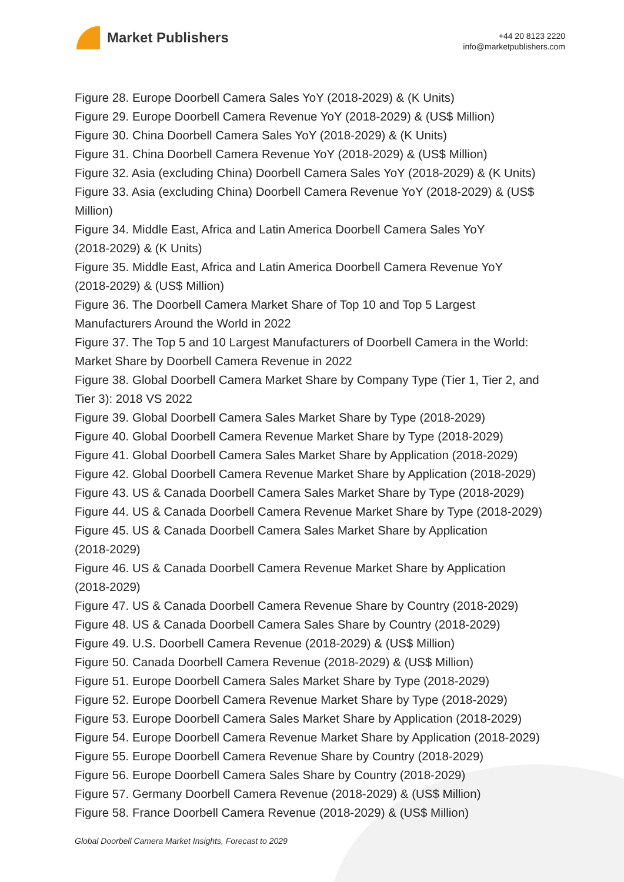Market Publishers
+44 20 8123 2220
info@marketpublishers.com
Figure 28. Europe Doorbell Camera Sales YoY (2018-2029) & (K Units)
Figure 29. Europe Doorbell Camera Revenue YoY (2018-2029) & (US$ Million)
Figure 30. China Doorbell Camera Sales YoY (2018-2029) & (K Units)
Figure 31. China Doorbell Camera Revenue YoY (2018-2029) & (US$ Million)
Figure 32. Asia (excluding China) Doorbell Camera Sales YoY (2018-2029) & (K Units)
Figure 33. Asia (excluding China) Doorbell Camera Revenue YoY (2018-2029) & (US$ Million)
Figure 34. Middle East, Africa and Latin America Doorbell Camera Sales YoY
(2018-2029) & (K Units)
Figure 35. Middle East, Africa and Latin America Doorbell Camera Revenue YoY
(2018-2029) & (US$ Million)
Figure 36. The Doorbell Camera Market Share of Top 10 and Top 5 Largest
Manufacturers Around the World in 2022
Figure 37. The Top 5 and 10 Largest Manufacturers of Doorbell Camera in the World:
Market Share by Doorbell Camera Revenue in 2022
Figure 38. Global Doorbell Camera Market Share by Company Type (Tier 1, Tier 2, and
Tier 3): 2018 VS 2022
Figure 39. Global Doorbell Camera Sales Market Share by Type (2018-2029)
Figure 40. Global Doorbell Camera Revenue Market Share by Type (2018-2029)
Figure 41. Global Doorbell Camera Sales Market Share by Application (2018-2029)
Figure 42. Global Doorbell Camera Revenue Market Share by Application (2018-2029)
Figure 43. US & Canada Doorbell Camera Sales Market Share by Type (2018-2029)
Figure 44. US & Canada Doorbell Camera Revenue Market Share by Type (2018-2029)
Figure 45. US & Canada Doorbell Camera Sales Market Share by Application
(2018-2029)
Figure 46. US & Canada Doorbell Camera Revenue Market Share by Application
(2018-2029)
Figure 47. US & Canada Doorbell Camera Revenue Share by Country (2018-2029)
Figure 48. US & Canada Doorbell Camera Sales Share by Country (2018-2029)
Figure 49. U.S. Doorbell Camera Revenue (2018-2029) & (US$ Million)
Figure 50. Canada Doorbell Camera Revenue (2018-2029) & (US$ Million)
Figure 51. Europe Doorbell Camera Sales Market Share by Type (2018-2029)
Figure 52. Europe Doorbell Camera Revenue Market Share by Type (2018-2029)
Figure 53. Europe Doorbell Camera Sales Market Share by Application (2018-2029)
Figure 54. Europe Doorbell Camera Revenue Market Share by Application (2018-2029)
Figure 55. Europe Doorbell Camera Revenue Share by Country (2018-2029)
Figure 56. Europe Doorbell Camera Sales Share by Country (2018-2029)
Figure 57. Germany Doorbell Camera Revenue (2018-2029) & (US$ Million)
Figure 58. France Doorbell Camera Revenue (2018-2029) & (US$ Million)
Global Doorbell Camera Market Insights, Forecast to 2029